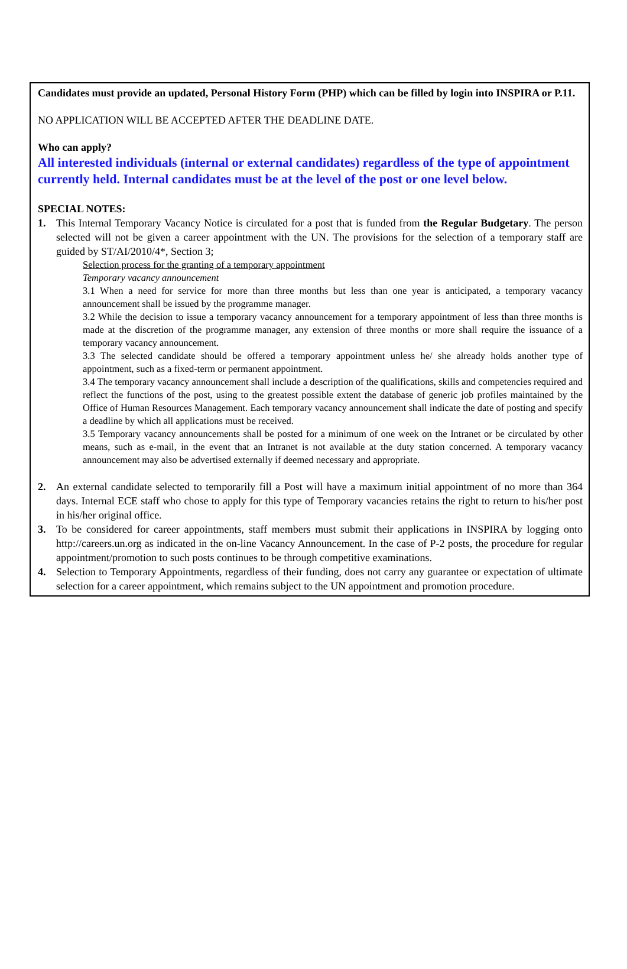Candidates must provide an updated, Personal History Form (PHP) which can be filled by login into INSPIRA or P.11.
NO APPLICATION WILL BE ACCEPTED AFTER THE DEADLINE DATE.
Who can apply?
All interested individuals (internal or external candidates) regardless of the type of appointment currently held. Internal candidates must be at the level of the post or one level below.
SPECIAL NOTES:
1. This Internal Temporary Vacancy Notice is circulated for a post that is funded from the Regular Budgetary. The person selected will not be given a career appointment with the UN. The provisions for the selection of a temporary staff are guided by ST/AI/2010/4*, Section 3;
Selection process for the granting of a temporary appointment
Temporary vacancy announcement
3.1 When a need for service for more than three months but less than one year is anticipated, a temporary vacancy announcement shall be issued by the programme manager.
3.2 While the decision to issue a temporary vacancy announcement for a temporary appointment of less than three months is made at the discretion of the programme manager, any extension of three months or more shall require the issuance of a temporary vacancy announcement.
3.3 The selected candidate should be offered a temporary appointment unless he/ she already holds another type of appointment, such as a fixed-term or permanent appointment.
3.4 The temporary vacancy announcement shall include a description of the qualifications, skills and competencies required and reflect the functions of the post, using to the greatest possible extent the database of generic job profiles maintained by the Office of Human Resources Management. Each temporary vacancy announcement shall indicate the date of posting and specify a deadline by which all applications must be received.
3.5 Temporary vacancy announcements shall be posted for a minimum of one week on the Intranet or be circulated by other means, such as e-mail, in the event that an Intranet is not available at the duty station concerned. A temporary vacancy announcement may also be advertised externally if deemed necessary and appropriate.
2. An external candidate selected to temporarily fill a Post will have a maximum initial appointment of no more than 364 days. Internal ECE staff who chose to apply for this type of Temporary vacancies retains the right to return to his/her post in his/her original office.
3. To be considered for career appointments, staff members must submit their applications in INSPIRA by logging onto http://careers.un.org as indicated in the on-line Vacancy Announcement. In the case of P-2 posts, the procedure for regular appointment/promotion to such posts continues to be through competitive examinations.
4. Selection to Temporary Appointments, regardless of their funding, does not carry any guarantee or expectation of ultimate selection for a career appointment, which remains subject to the UN appointment and promotion procedure.